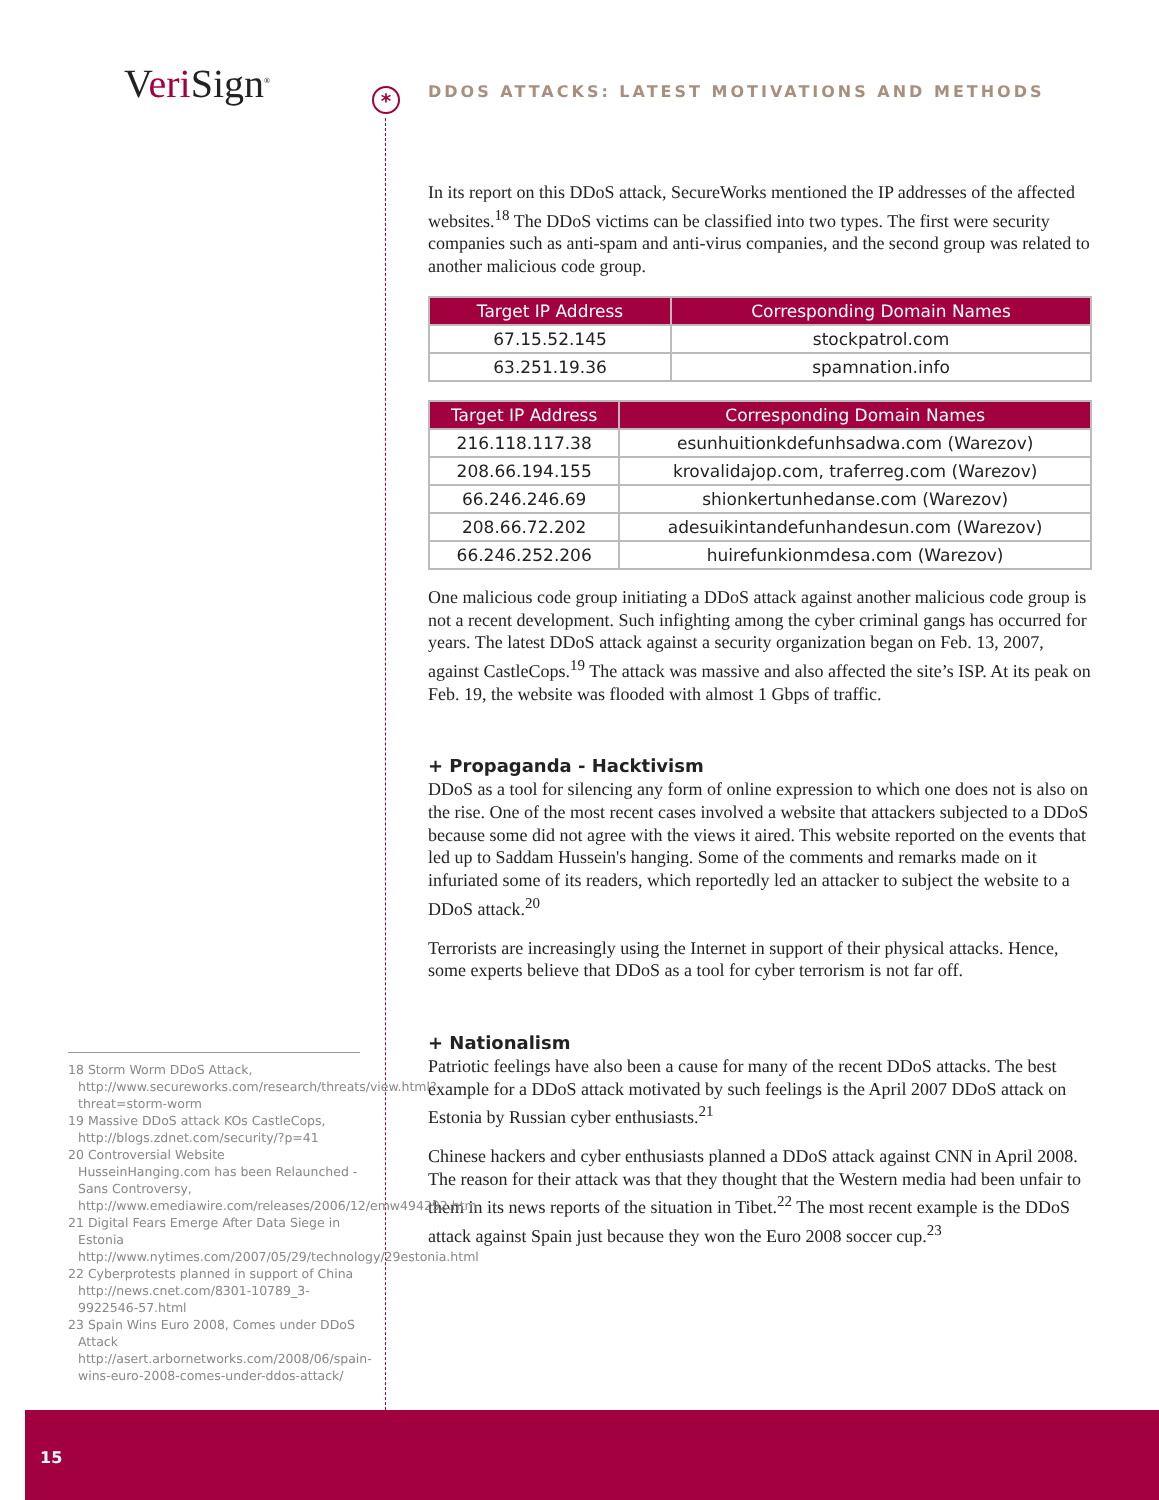Veri Sign<sup>®</sup>
*
DDOS ATTACKS: LATEST MOTIVATIONS AND METHODS
In its report on this DDoS attack, SecureWorks mentioned the IP addresses of the affected websites.<sup>18</sup> The DDoS victims can be classified into two types. The first were security companies such as anti-spam and anti-virus companies, and the second group was related to another malicious code group.
| Target IP Address | Corresponding Domain Names |
| --- | --- |
| 67.15.52.145 | stockpatrol.com |
| 63.251.19.36 | spamnation.info |
| Target IP Address | Corresponding Domain Names |
| --- | --- |
| 216.118.117.38 | esunhuitionkdefunhsadwa.com (Warezov) |
| 208.66.194.155 | krovalidajop.com, traferreg.com (Warezov) |
| 66.246.246.69 | shionkertunhedanse.com (Warezov) |
| 208.66.72.202 | adesuikintandefunhandesun.com (Warezov) |
| 66.246.252.206 | huirefunkionmdesa.com (Warezov) |
One malicious code group initiating a DDoS attack against another malicious code group is not a recent development. Such infighting among the cyber criminal gangs has occurred for years. The latest DDoS attack against a security organization began on Feb. 13, 2007, against CastleCops.<sup>19</sup> The attack was massive and also affected the site’s ISP. At its peak on Feb. 19, the website was flooded with almost 1 Gbps of traffic.
+ Propaganda - Hacktivism
DDoS as a tool for silencing any form of online expression to which one does not is also on the rise. One of the most recent cases involved a website that attackers subjected to a DDoS because some did not agree with the views it aired. This website reported on the events that led up to Saddam Hussein's hanging. Some of the comments and remarks made on it infuriated some of its readers, which reportedly led an attacker to subject the website to a DDoS attack.<sup>20</sup>
Terrorists are increasingly using the Internet in support of their physical attacks. Hence, some experts believe that DDoS as a tool for cyber terrorism is not far off.
+ Nationalism
Patriotic feelings have also been a cause for many of the recent DDoS attacks. The best example for a DDoS attack motivated by such feelings is the April 2007 DDoS attack on Estonia by Russian cyber enthusiasts.<sup>21</sup>
Chinese hackers and cyber enthusiasts planned a DDoS attack against CNN in April 2008. The reason for their attack was that they thought that the Western media had been unfair to them in its news reports of the situation in Tibet.<sup>22</sup> The most recent example is the DDoS attack against Spain just because they won the Euro 2008 soccer cup.<sup>23</sup>
18 Storm Worm DDoS Attack, http://www.secureworks.com/research/threats/view.html?threat=storm-worm
19 Massive DDoS attack KOs CastleCops, http://blogs.zdnet.com/security/?p=41
20 Controversial Website HusseinHanging.com has been Relaunched - Sans Controversy, http://www.emediawire.com/releases/2006/12/emw494292.htm
21 Digital Fears Emerge After Data Siege in Estonia http://www.nytimes.com/2007/05/29/technology/29estonia.html
22 Cyberprotests planned in support of China http://news.cnet.com/8301-10789_3-9922546-57.html
23 Spain Wins Euro 2008, Comes under DDoS Attack http://asert.arbornetworks.com/2008/06/spain-wins-euro-2008-comes-under-ddos-attack/
15